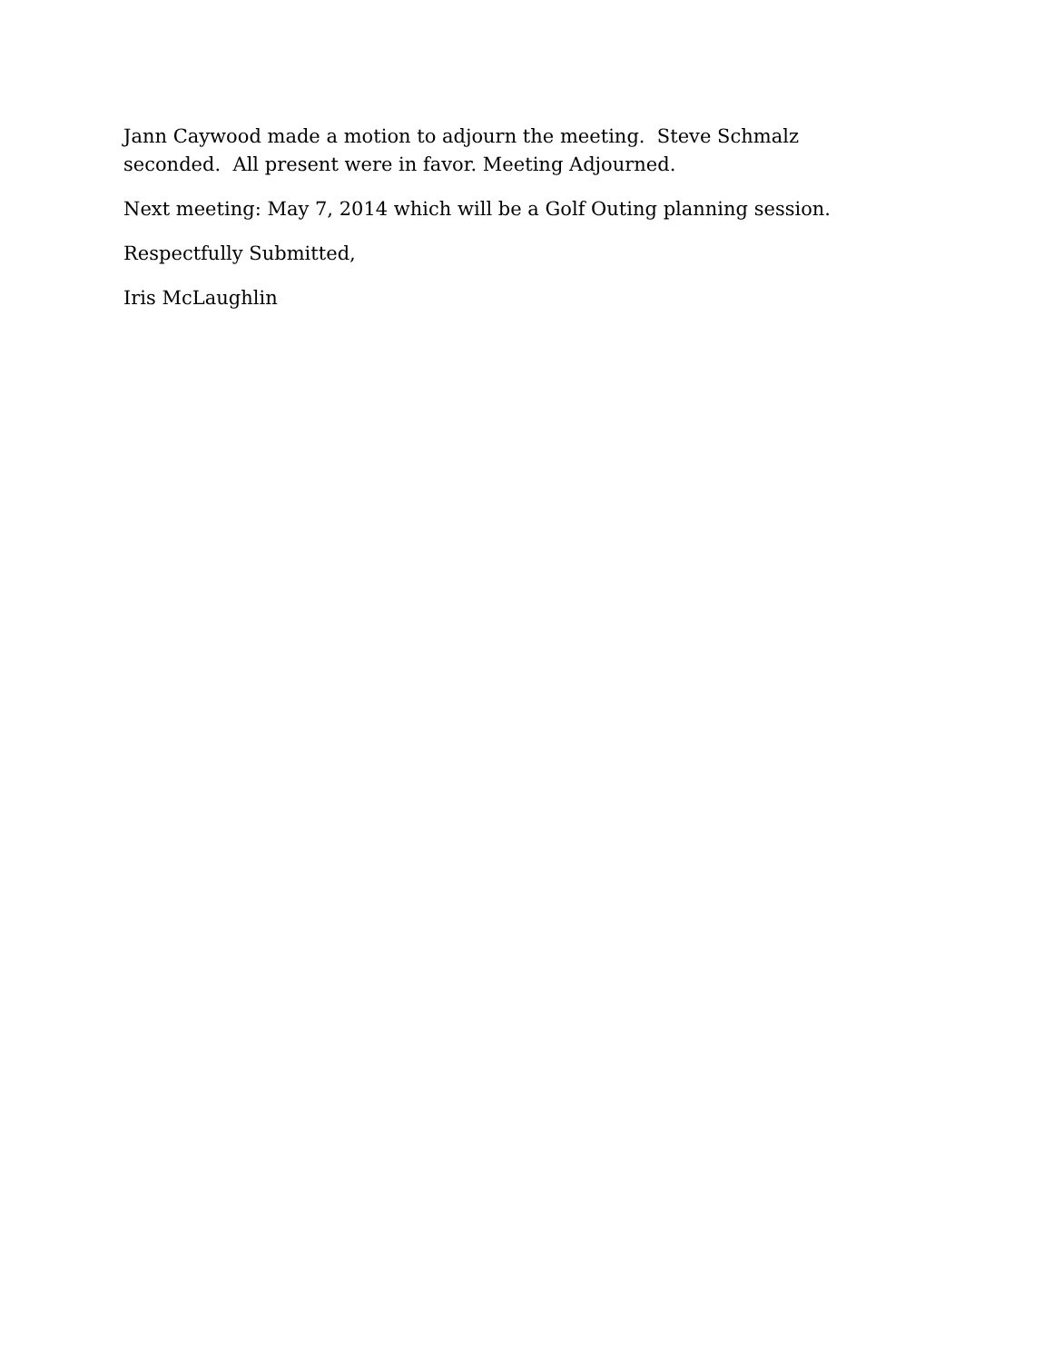Jann Caywood made a motion to adjourn the meeting. Steve Schmalz
seconded. All present were in favor. Meeting Adjourned.
Next meeting: May 7, 2014 which will be a Golf Outing planning session.
Respectfully Submitted,
Iris McLaughlin